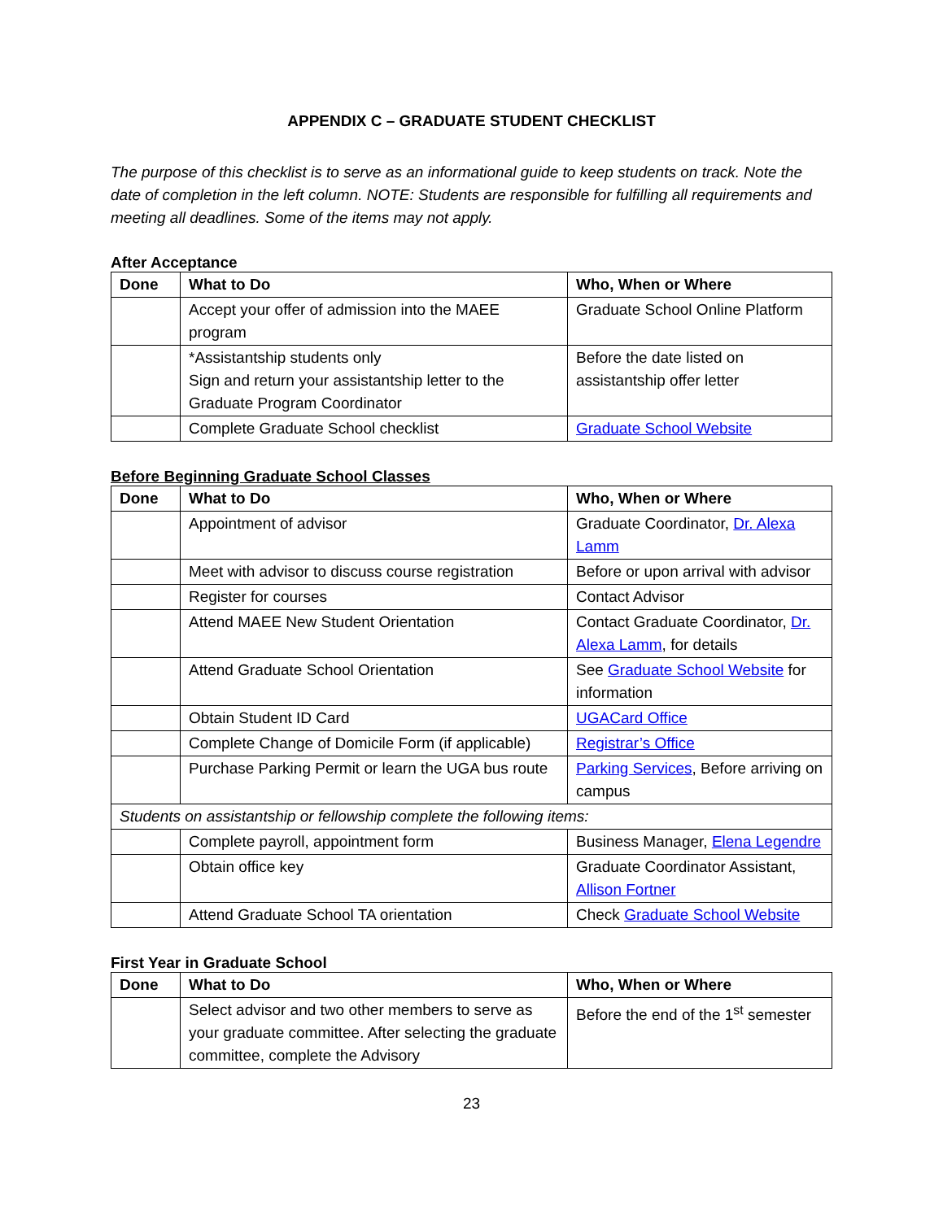APPENDIX C – GRADUATE STUDENT CHECKLIST
The purpose of this checklist is to serve as an informational guide to keep students on track. Note the date of completion in the left column. NOTE: Students are responsible for fulfilling all requirements and meeting all deadlines. Some of the items may not apply.
After Acceptance
| Done | What to Do | Who, When or Where |
| --- | --- | --- |
| | Accept your offer of admission into the MAEE program | Graduate School Online Platform |
| | *Assistantship students only Sign and return your assistantship letter to the Graduate Program Coordinator | Before the date listed on assistantship offer letter |
| | Complete Graduate School checklist | Graduate School Website |
Before Beginning Graduate School Classes
| Done | What to Do | Who, When or Where |
| --- | --- | --- |
| | Appointment of advisor | Graduate Coordinator, Dr. Alexa Lamm |
| | Meet with advisor to discuss course registration | Before or upon arrival with advisor |
| | Register for courses | Contact Advisor |
| | Attend MAEE New Student Orientation | Contact Graduate Coordinator, Dr. Alexa Lamm , for details |
| | Attend Graduate School Orientation | See Graduate School Website for information |
| | Obtain Student ID Card | UGACard Office |
| | Complete Change of Domicile Form (if applicable) | Registrar’s Office |
| | Purchase Parking Permit or learn the UGA bus route | Parking Services , Before arriving on campus |
| Students on assistantship or fellowship complete the following items: | | |
| | Complete payroll, appointment form | Business Manager, Elena Legendre |
| | Obtain office key | Graduate Coordinator Assistant, Allison Fortner |
| | Attend Graduate School TA orientation | Check Graduate School Website |
First Year in Graduate School
| Done | What to Do | Who, When or Where |
| --- | --- | --- |
| | Select advisor and two other members to serve as your graduate committee. After selecting the graduate committee, complete the Advisory | Before the end of the 1<sup>st</sup> semester |
23